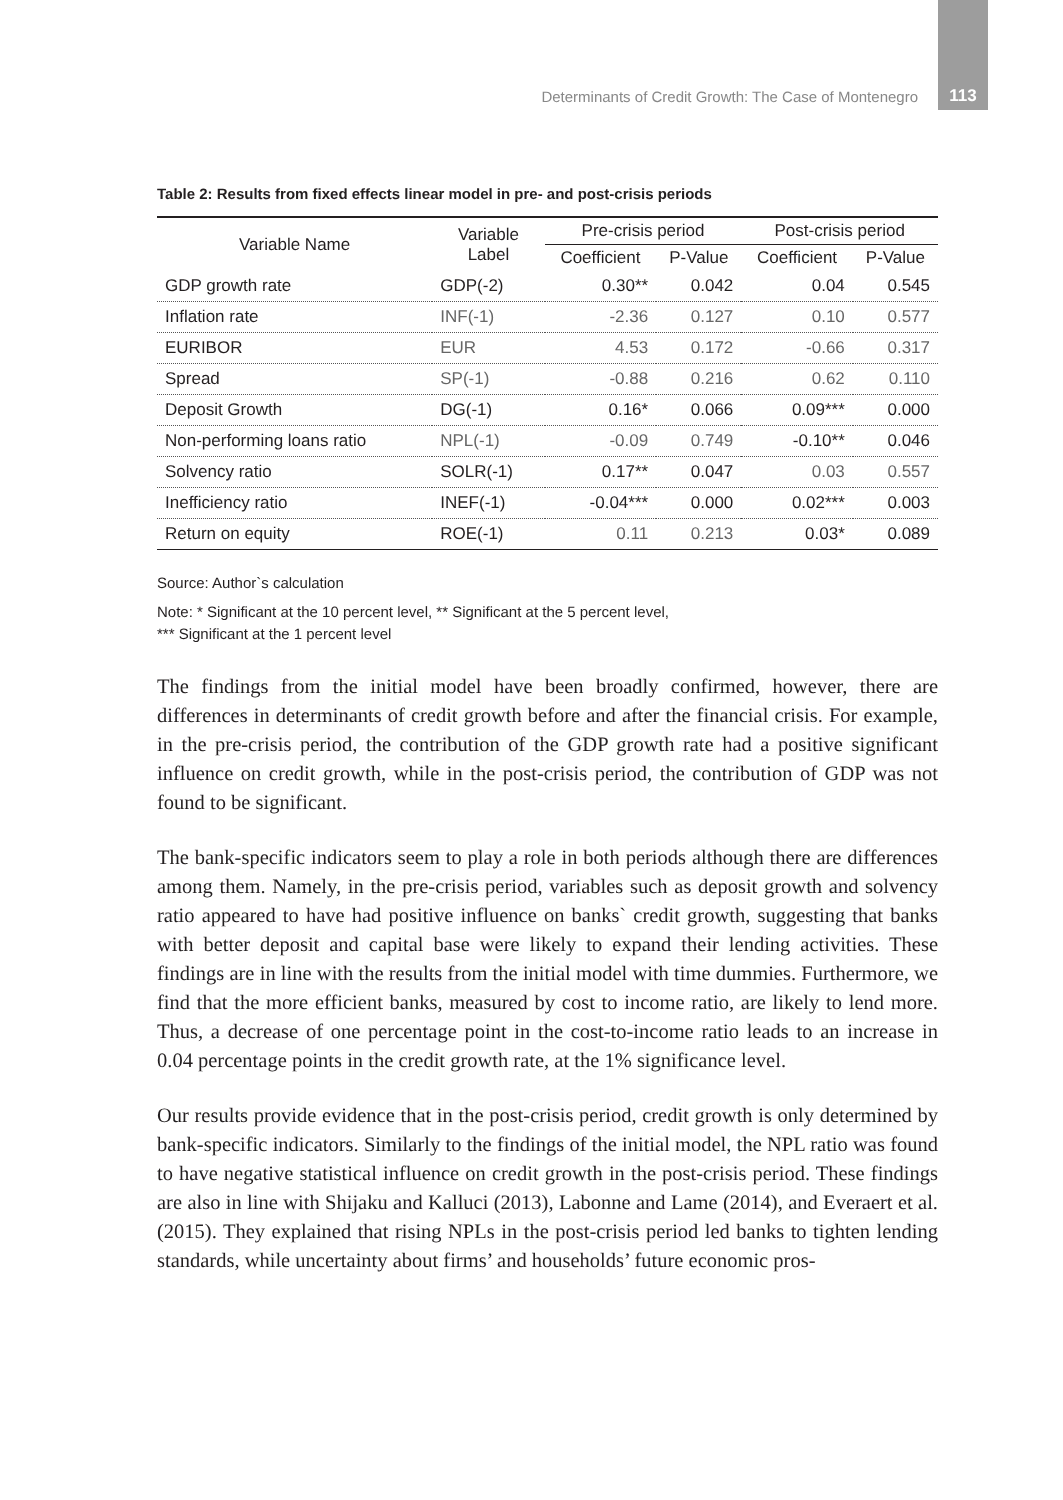Determinants of Credit Growth: The Case of Montenegro 113
Table 2: Results from fixed effects linear model in pre- and post-crisis periods
| Variable Name | Variable Label | Pre-crisis period | | Post-crisis period | |
| --- | --- | --- | --- | --- | --- |
| | | Coefficient | P-Value | Coefficient | P-Value |
| GDP growth rate | GDP(-2) | 0.30** | 0.042 | 0.04 | 0.545 |
| Inflation rate | INF(-1) | -2.36 | 0.127 | 0.10 | 0.577 |
| EURIBOR | EUR | 4.53 | 0.172 | -0.66 | 0.317 |
| Spread | SP(-1) | -0.88 | 0.216 | 0.62 | 0.110 |
| Deposit Growth | DG(-1) | 0.16* | 0.066 | 0.09*** | 0.000 |
| Non-performing loans ratio | NPL(-1) | -0.09 | 0.749 | -0.10** | 0.046 |
| Solvency ratio | SOLR(-1) | 0.17** | 0.047 | 0.03 | 0.557 |
| Inefficiency ratio | INEF(-1) | -0.04*** | 0.000 | 0.02*** | 0.003 |
| Return on equity | ROE(-1) | 0.11 | 0.213 | 0.03* | 0.089 |
Source: Author`s calculation
Note: * Significant at the 10 percent level, ** Significant at the 5 percent level,
*** Significant at the 1 percent level
The findings from the initial model have been broadly confirmed, however, there are differences in determinants of credit growth before and after the financial crisis. For example, in the pre-crisis period, the contribution of the GDP growth rate had a positive significant influence on credit growth, while in the post-crisis period, the contribution of GDP was not found to be significant.
The bank-specific indicators seem to play a role in both periods although there are differences among them. Namely, in the pre-crisis period, variables such as deposit growth and solvency ratio appeared to have had positive influence on banks` credit growth, suggesting that banks with better deposit and capital base were likely to expand their lending activities. These findings are in line with the results from the initial model with time dummies. Furthermore, we find that the more efficient banks, measured by cost to income ratio, are likely to lend more. Thus, a decrease of one percentage point in the cost-to-income ratio leads to an increase in 0.04 percentage points in the credit growth rate, at the 1% significance level.
Our results provide evidence that in the post-crisis period, credit growth is only determined by bank-specific indicators. Similarly to the findings of the initial model, the NPL ratio was found to have negative statistical influence on credit growth in the post-crisis period. These findings are also in line with Shijaku and Kalluci (2013), Labonne and Lame (2014), and Everaert et al. (2015). They explained that rising NPLs in the post-crisis period led banks to tighten lending standards, while uncertainty about firms’ and households’ future economic pros-